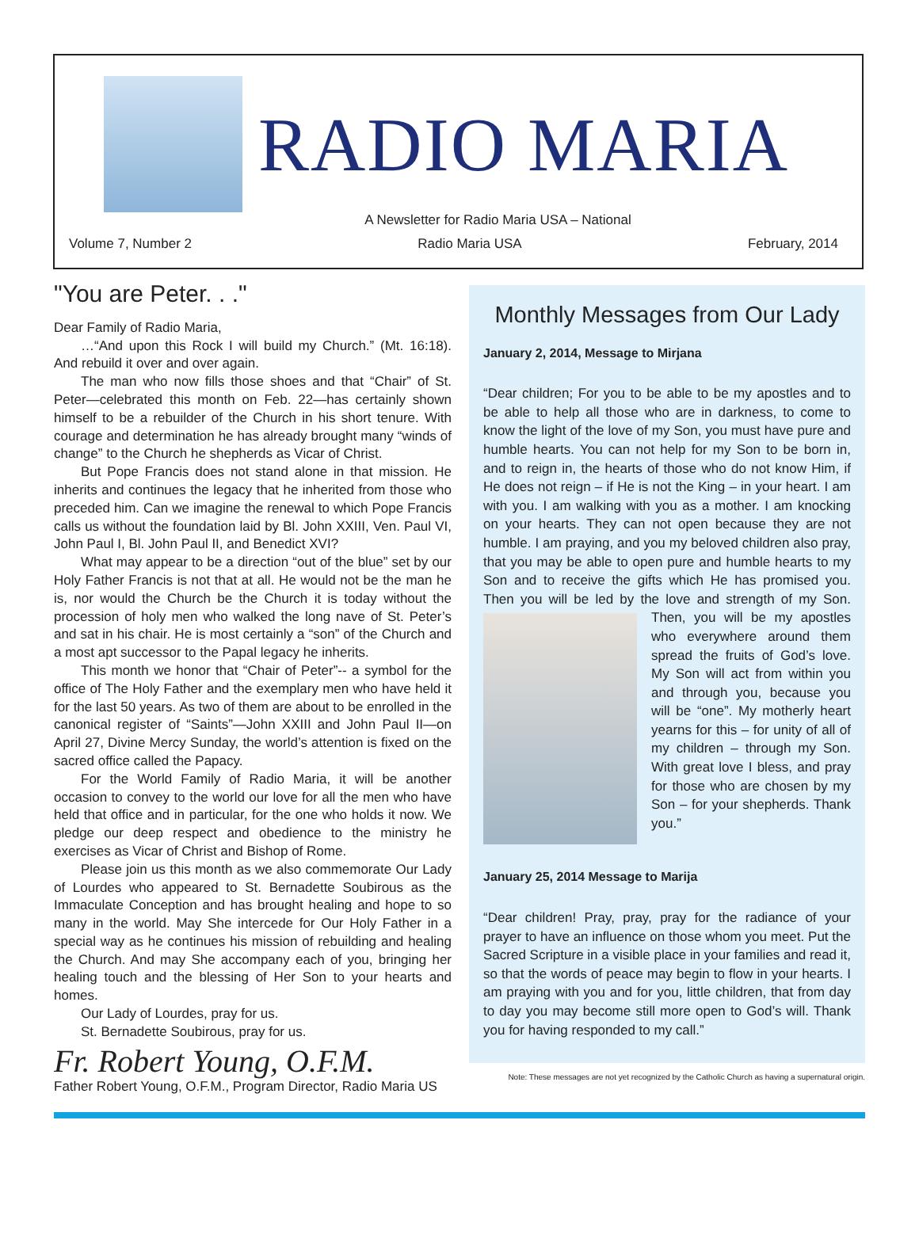RADIO MARIA
A Newsletter for Radio Maria USA – National
Volume 7, Number 2 Radio Maria USA February, 2014
"You are Peter. . ."
Dear Family of Radio Maria,
…“And upon this Rock I will build my Church.” (Mt. 16:18). And rebuild it over and over again.
The man who now fills those shoes and that “Chair” of St. Peter—celebrated this month on Feb. 22—has certainly shown himself to be a rebuilder of the Church in his short tenure. With courage and determination he has already brought many “winds of change” to the Church he shepherds as Vicar of Christ.
But Pope Francis does not stand alone in that mission. He inherits and continues the legacy that he inherited from those who preceded him. Can we imagine the renewal to which Pope Francis calls us without the foundation laid by Bl. John XXIII, Ven. Paul VI, John Paul I, Bl. John Paul II, and Benedict XVI?
What may appear to be a direction “out of the blue” set by our Holy Father Francis is not that at all. He would not be the man he is, nor would the Church be the Church it is today without the procession of holy men who walked the long nave of St. Peter’s and sat in his chair. He is most certainly a “son” of the Church and a most apt successor to the Papal legacy he inherits.
This month we honor that “Chair of Peter”-- a symbol for the office of The Holy Father and the exemplary men who have held it for the last 50 years. As two of them are about to be enrolled in the canonical register of “Saints”—John XXIII and John Paul II—on April 27, Divine Mercy Sunday, the world’s attention is fixed on the sacred office called the Papacy.
For the World Family of Radio Maria, it will be another occasion to convey to the world our love for all the men who have held that office and in particular, for the one who holds it now. We pledge our deep respect and obedience to the ministry he exercises as Vicar of Christ and Bishop of Rome.
Please join us this month as we also commemorate Our Lady of Lourdes who appeared to St. Bernadette Soubirous as the Immaculate Conception and has brought healing and hope to so many in the world. May She intercede for Our Holy Father in a special way as he continues his mission of rebuilding and healing the Church. And may She accompany each of you, bringing her healing touch and the blessing of Her Son to your hearts and homes.
Our Lady of Lourdes, pray for us.
St. Bernadette Soubirous, pray for us.
Fr. Robert Young, O.F.M.
Father Robert Young, O.F.M., Program Director, Radio Maria US
Monthly Messages from Our Lady
January 2, 2014, Message to Mirjana
“Dear children; For you to be able to be my apostles and to be able to help all those who are in darkness, to come to know the light of the love of my Son, you must have pure and humble hearts. You can not help for my Son to be born in, and to reign in, the hearts of those who do not know Him, if He does not reign – if He is not the King – in your heart. I am with you. I am walking with you as a mother. I am knocking on your hearts. They can not open because they are not humble. I am praying, and you my beloved children also pray, that you may be able to open pure and humble hearts to my Son and to receive the gifts which He has promised you. Then you will be led by the love and strength of my Son. Then, you will be my apostles who everywhere around them spread the fruits of God’s love. My Son will act from within you and through you, because you will be “one”. My motherly heart yearns for this – for unity of all of my children – through my Son. With great love I bless, and pray for those who are chosen by my Son – for your shepherds. Thank you.”
January 25, 2014 Message to Marija
“Dear children! Pray, pray, pray for the radiance of your prayer to have an influence on those whom you meet. Put the Sacred Scripture in a visible place in your families and read it, so that the words of peace may begin to flow in your hearts. I am praying with you and for you, little children, that from day to day you may become still more open to God’s will. Thank you for having responded to my call.”
Note: These messages are not yet recognized by the Catholic Church as having a supernatural origin.